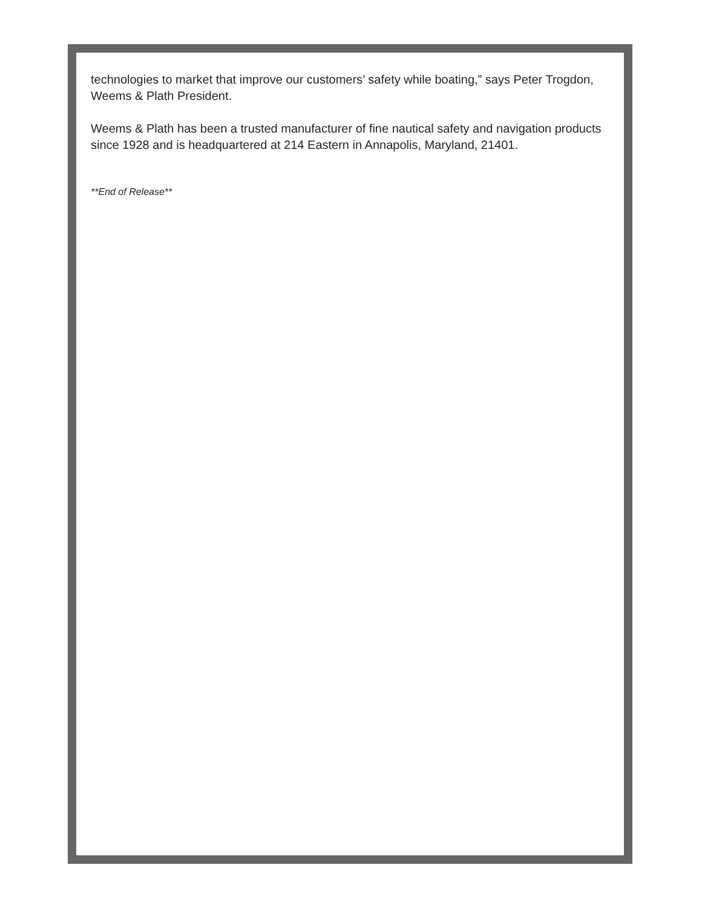technologies to market that improve our customers’ safety while boating,” says Peter Trogdon, Weems & Plath President.
Weems & Plath has been a trusted manufacturer of fine nautical safety and navigation products since 1928 and is headquartered at 214 Eastern in Annapolis, Maryland, 21401.
**End of Release**